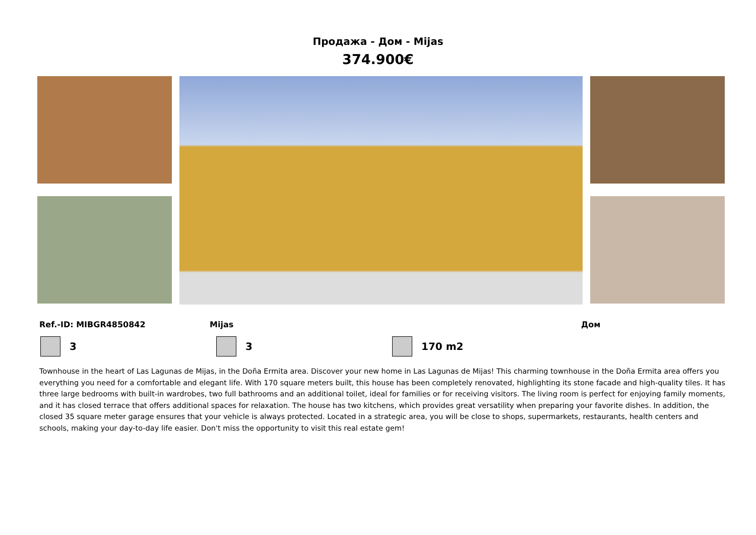Продажа - Дом - Mijas
374.900€
Ref.-ID: MIBGR4850842 Mijas Дом
3 3 170 m2
Townhouse in the heart of Las Lagunas de Mijas, in the Doña Ermita area. Discover your new home in Las Lagunas de Mijas! This charming townhouse in the Doña Ermita area offers you everything you need for a comfortable and elegant life. With 170 square meters built, this house has been completely renovated, highlighting its stone facade and high-quality tiles. It has three large bedrooms with built-in wardrobes, two full bathrooms and an additional toilet, ideal for families or for receiving visitors. The living room is perfect for enjoying family moments, and it has closed terrace that offers additional spaces for relaxation. The house has two kitchens, which provides great versatility when preparing your favorite dishes. In addition, the closed 35 square meter garage ensures that your vehicle is always protected. Located in a strategic area, you will be close to shops, supermarkets, restaurants, health centers and schools, making your day-to-day life easier. Don't miss the opportunity to visit this real estate gem!